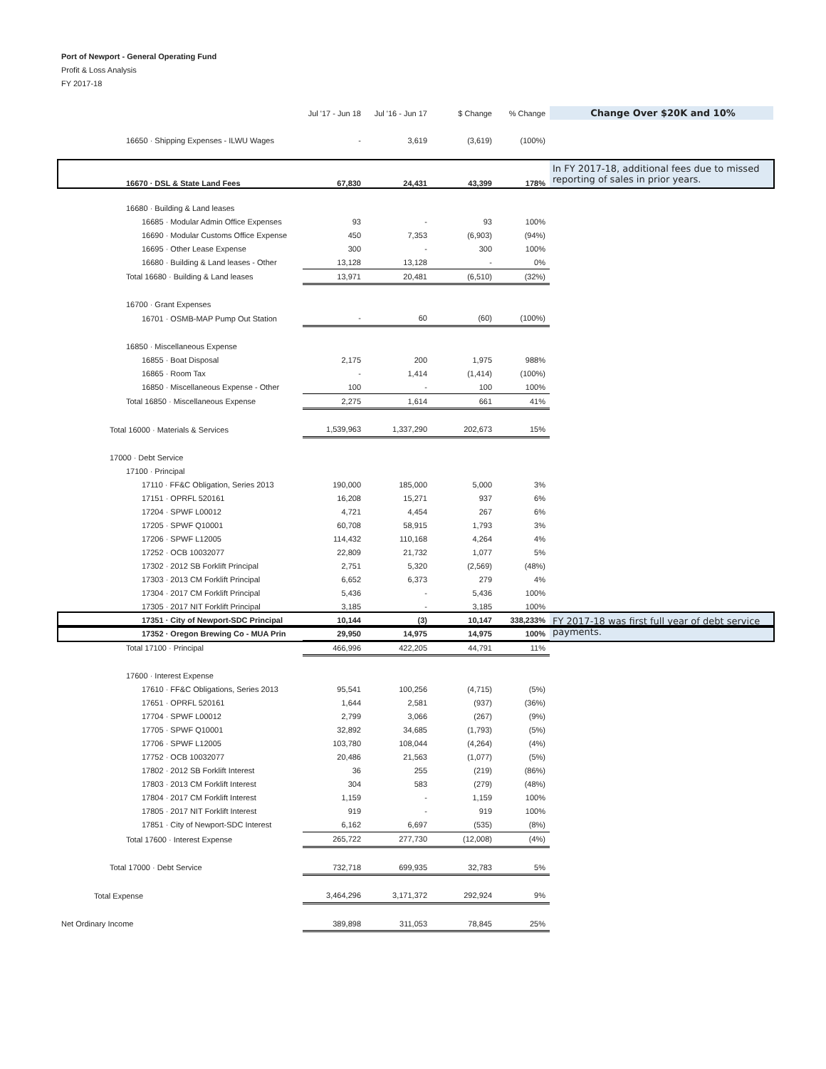Port of Newport - General Operating Fund
Profit & Loss Analysis
FY 2017-18
| | Jul '17 - Jun 18 | Jul '16 - Jun 17 | $ Change | % Change | Change Over $20K and 10% |
| --- | --- | --- | --- | --- | --- |
| 16650 · Shipping Expenses - ILWU Wages | - | 3,619 | (3,619) | (100%) | |
| 16670 · DSL & State Land Fees | 67,830 | 24,431 | 43,399 | 178% | In FY 2017-18, additional fees due to missed reporting of sales in prior years. |
| 16680 · Building & Land leases | | | | | |
| 16685 · Modular Admin Office Expenses | 93 | - | 93 | 100% | |
| 16690 · Modular Customs Office Expense | 450 | 7,353 | (6,903) | (94%) | |
| 16695 · Other Lease Expense | 300 | - | 300 | 100% | |
| 16680 · Building & Land leases - Other | 13,128 | 13,128 | - | 0% | |
| Total 16680 · Building & Land leases | 13,971 | 20,481 | (6,510) | (32%) | |
| 16700 · Grant Expenses | | | | | |
| 16701 · OSMB-MAP Pump Out Station | - | 60 | (60) | (100%) | |
| 16850 · Miscellaneous Expense | | | | | |
| 16855 · Boat Disposal | 2,175 | 200 | 1,975 | 988% | |
| 16865 · Room Tax | - | 1,414 | (1,414) | (100%) | |
| 16850 · Miscellaneous Expense - Other | 100 | - | 100 | 100% | |
| Total 16850 · Miscellaneous Expense | 2,275 | 1,614 | 661 | 41% | |
| Total 16000 · Materials & Services | 1,539,963 | 1,337,290 | 202,673 | 15% | |
| 17000 · Debt Service | | | | | |
| 17100 · Principal | | | | | |
| 17110 · FF&C Obligation, Series 2013 | 190,000 | 185,000 | 5,000 | 3% | |
| 17151 · OPRFL 520161 | 16,208 | 15,271 | 937 | 6% | |
| 17204 · SPWF L00012 | 4,721 | 4,454 | 267 | 6% | |
| 17205 · SPWF Q10001 | 60,708 | 58,915 | 1,793 | 3% | |
| 17206 · SPWF L12005 | 114,432 | 110,168 | 4,264 | 4% | |
| 17252 · OCB 10032077 | 22,809 | 21,732 | 1,077 | 5% | |
| 17302 · 2012 SB Forklift Principal | 2,751 | 5,320 | (2,569) | (48%) | |
| 17303 · 2013 CM Forklift Principal | 6,652 | 6,373 | 279 | 4% | |
| 17304 · 2017 CM Forklift Principal | 5,436 | - | 5,436 | 100% | |
| 17305 · 2017 NIT Forklift Principal | 3,185 | - | 3,185 | 100% | |
| 17351 · City of Newport-SDC Principal | 10,144 | (3) | 10,147 | 338,233% | FY 2017-18 was first full year of debt service payments. |
| 17352 · Oregon Brewing Co - MUA Prin | 29,950 | 14,975 | 14,975 | 100% | |
| Total 17100 · Principal | 466,996 | 422,205 | 44,791 | 11% | |
| 17600 · Interest Expense | | | | | |
| 17610 · FF&C Obligations, Series 2013 | 95,541 | 100,256 | (4,715) | (5%) | |
| 17651 · OPRFL 520161 | 1,644 | 2,581 | (937) | (36%) | |
| 17704 · SPWF L00012 | 2,799 | 3,066 | (267) | (9%) | |
| 17705 · SPWF Q10001 | 32,892 | 34,685 | (1,793) | (5%) | |
| 17706 · SPWF L12005 | 103,780 | 108,044 | (4,264) | (4%) | |
| 17752 · OCB 10032077 | 20,486 | 21,563 | (1,077) | (5%) | |
| 17802 · 2012 SB Forklift Interest | 36 | 255 | (219) | (86%) | |
| 17803 · 2013 CM Forklift Interest | 304 | 583 | (279) | (48%) | |
| 17804 · 2017 CM Forklift Interest | 1,159 | - | 1,159 | 100% | |
| 17805 · 2017 NIT Forklift Interest | 919 | - | 919 | 100% | |
| 17851 · City of Newport-SDC Interest | 6,162 | 6,697 | (535) | (8%) | |
| Total 17600 · Interest Expense | 265,722 | 277,730 | (12,008) | (4%) | |
| Total 17000 · Debt Service | 732,718 | 699,935 | 32,783 | 5% | |
| Total Expense | 3,464,296 | 3,171,372 | 292,924 | 9% | |
| Net Ordinary Income | 389,898 | 311,053 | 78,845 | 25% | |